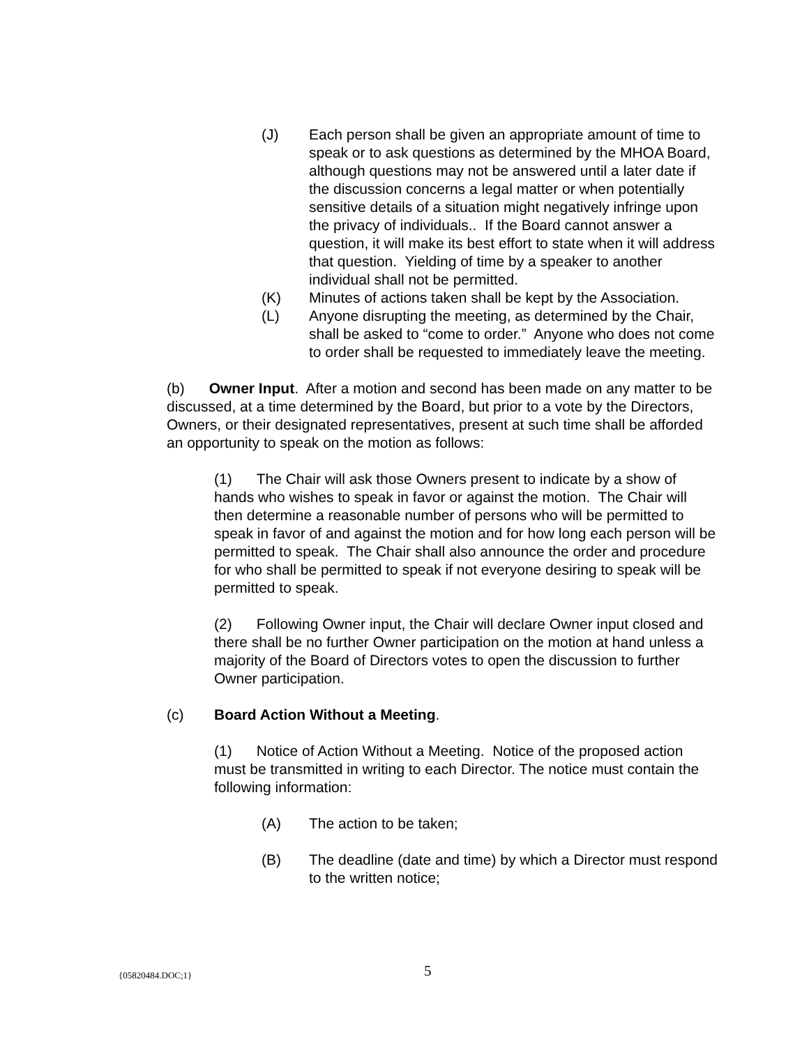(J) Each person shall be given an appropriate amount of time to speak or to ask questions as determined by the MHOA Board, although questions may not be answered until a later date if the discussion concerns a legal matter or when potentially sensitive details of a situation might negatively infringe upon the privacy of individuals.. If the Board cannot answer a question, it will make its best effort to state when it will address that question. Yielding of time by a speaker to another individual shall not be permitted.
(K) Minutes of actions taken shall be kept by the Association.
(L) Anyone disrupting the meeting, as determined by the Chair, shall be asked to “come to order.” Anyone who does not come to order shall be requested to immediately leave the meeting.
(b) Owner Input. After a motion and second has been made on any matter to be discussed, at a time determined by the Board, but prior to a vote by the Directors, Owners, or their designated representatives, present at such time shall be afforded an opportunity to speak on the motion as follows:
(1) The Chair will ask those Owners present to indicate by a show of hands who wishes to speak in favor or against the motion. The Chair will then determine a reasonable number of persons who will be permitted to speak in favor of and against the motion and for how long each person will be permitted to speak. The Chair shall also announce the order and procedure for who shall be permitted to speak if not everyone desiring to speak will be permitted to speak.
(2) Following Owner input, the Chair will declare Owner input closed and there shall be no further Owner participation on the motion at hand unless a majority of the Board of Directors votes to open the discussion to further Owner participation.
(c) Board Action Without a Meeting.
(1) Notice of Action Without a Meeting. Notice of the proposed action must be transmitted in writing to each Director. The notice must contain the following information:
(A) The action to be taken;
(B) The deadline (date and time) by which a Director must respond to the written notice;
{05820484.DOC;1} 5